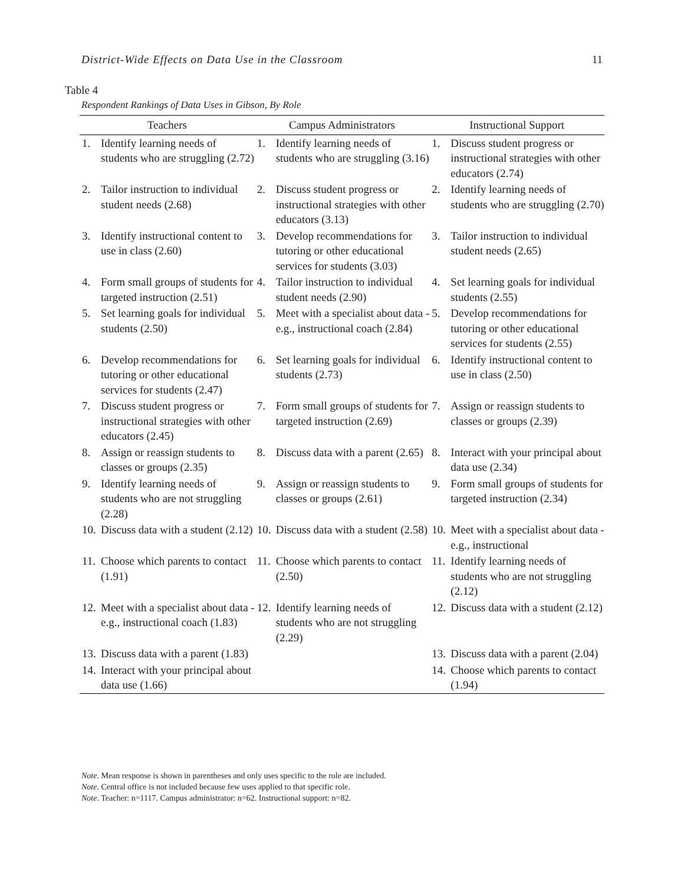District-Wide Effects on Data Use in the Classroom 11
Table 4
Respondent Rankings of Data Uses in Gibson, By Role
| Teachers | | Campus Administrators | | Instructional Support | |
| --- | --- | --- | --- | --- | --- |
| 1. | Identify learning needs of students who are struggling (2.72) | 1. | Identify learning needs of students who are struggling (3.16) | 1. | Discuss student progress or instructional strategies with other educators (2.74) |
| 2. | Tailor instruction to individual student needs (2.68) | 2. | Discuss student progress or instructional strategies with other educators (3.13) | 2. | Identify learning needs of students who are struggling (2.70) |
| 3. | Identify instructional content to use in class (2.60) | 3. | Develop recommendations for tutoring or other educational services for students (3.03) | 3. | Tailor instruction to individual student needs (2.65) |
| 4. | Form small groups of students for targeted instruction (2.51) | 4. | Tailor instruction to individual student needs (2.90) | 4. | Set learning goals for individual students (2.55) |
| 5. | Set learning goals for individual students (2.50) | 5. | Meet with a specialist about data - e.g., instructional coach (2.84) | 5. | Develop recommendations for tutoring or other educational services for students (2.55) |
| 6. | Develop recommendations for tutoring or other educational services for students (2.47) | 6. | Set learning goals for individual students (2.73) | 6. | Identify instructional content to use in class (2.50) |
| 7. | Discuss student progress or instructional strategies with other educators (2.45) | 7. | Form small groups of students for targeted instruction (2.69) | 7. | Assign or reassign students to classes or groups (2.39) |
| 8. | Assign or reassign students to classes or groups (2.35) | 8. | Discuss data with a parent (2.65) | 8. | Interact with your principal about data use (2.34) |
| 9. | Identify learning needs of students who are not struggling (2.28) | 9. | Assign or reassign students to classes or groups (2.61) | 9. | Form small groups of students for targeted instruction (2.34) |
| 10. | Discuss data with a student (2.12) | 10. | Discuss data with a student (2.58) | 10. | Meet with a specialist about data - e.g., instructional |
| 11. | Choose which parents to contact (1.91) | 11. | Choose which parents to contact (2.50) | 11. | Identify learning needs of students who are not struggling (2.12) |
| 12. | Meet with a specialist about data - e.g., instructional coach (1.83) | 12. | Identify learning needs of students who are not struggling (2.29) | 12. | Discuss data with a student (2.12) |
| 13. | Discuss data with a parent (1.83) | | | 13. | Discuss data with a parent (2.04) |
| 14. | Interact with your principal about data use (1.66) | | | 14. | Choose which parents to contact (1.94) |
Note. Mean response is shown in parentheses and only uses specific to the role are included.
Note. Central office is not included because few uses applied to that specific role.
Note. Teacher: n=1117. Campus administrator: n=62. Instructional support: n=82.